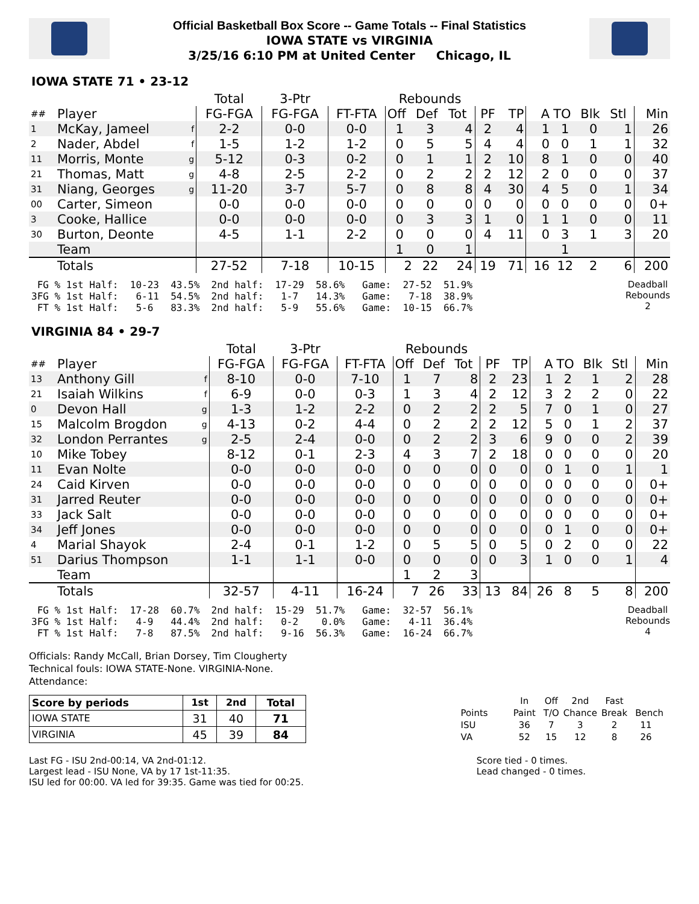Official Basketball Box Score -- Game Totals -- Final Statistics
IOWA STATE vs VIRGINIA
3/25/16 6:10 PM at United Center Chicago, IL
IOWA STATE 71 • 23-12
| | | | Total | 3-Ptr | | Rebounds | | | | | | | | | |
| ## | Player | | FG-FGA | FG-FGA | FT-FTA | Off | Def | Tot | PF | TP | A | TO | Blk | Stl | Min |
| 1 | McKay, Jameel | f | 2-2 | 0-0 | 0-0 | 1 | 3 | 4 | 2 | 4 | 1 | 1 | 0 | 1 | 26 |
| 2 | Nader, Abdel | f | 1-5 | 1-2 | 1-2 | 0 | 5 | 5 | 4 | 4 | 0 | 0 | 1 | 1 | 32 |
| 11 | Morris, Monte | g | 5-12 | 0-3 | 0-2 | 0 | 1 | 1 | 2 | 10 | 8 | 1 | 0 | 0 | 40 |
| 21 | Thomas, Matt | g | 4-8 | 2-5 | 2-2 | 0 | 2 | 2 | 2 | 12 | 2 | 0 | 0 | 0 | 37 |
| 31 | Niang, Georges | g | 11-20 | 3-7 | 5-7 | 0 | 8 | 8 | 4 | 30 | 4 | 5 | 0 | 1 | 34 |
| 00 | Carter, Simeon | | 0-0 | 0-0 | 0-0 | 0 | 0 | 0 | 0 | 0 | 0 | 0 | 0 | 0 | 0+ |
| 3 | Cooke, Hallice | | 0-0 | 0-0 | 0-0 | 0 | 3 | 3 | 1 | 0 | 1 | 1 | 0 | 0 | 11 |
| 30 | Burton, Deonte | | 4-5 | 1-1 | 2-2 | 0 | 0 | 0 | 4 | 11 | 0 | 3 | 1 | 3 | 20 |
| | Team | | | | | 1 | 0 | 1 | | | | 1 | | | |
| | Totals | | 27-52 | 7-18 | 10-15 | 2 | 22 | 24 | 19 | 71 | 16 | 12 | 2 | 6 | 200 |
 FG % 1st Half:  10-23  43.5%  2nd half:  17-29  58.6%   Game:  27-52  51.9%
3FG % 1st Half:   6-11  54.5%  2nd half:   1-7   14.3%   Game:   7-18  38.9%
 FT % 1st Half:   5-6   83.3%  2nd half:   5-9   55.6%   Game:  10-15  66.7%
Deadball
Rebounds
2
VIRGINIA 84 • 29-7
| | | | Total | 3-Ptr | | Rebounds | | | | | | | | | |
| ## | Player | | FG-FGA | FG-FGA | FT-FTA | Off | Def | Tot | PF | TP | A | TO | Blk | Stl | Min |
| 13 | Anthony Gill | f | 8-10 | 0-0 | 7-10 | 1 | 7 | 8 | 2 | 23 | 1 | 2 | 1 | 2 | 28 |
| 21 | Isaiah Wilkins | f | 6-9 | 0-0 | 0-3 | 1 | 3 | 4 | 2 | 12 | 3 | 2 | 2 | 0 | 22 |
| 0 | Devon Hall | g | 1-3 | 1-2 | 2-2 | 0 | 2 | 2 | 2 | 5 | 7 | 0 | 1 | 0 | 27 |
| 15 | Malcolm Brogdon | g | 4-13 | 0-2 | 4-4 | 0 | 2 | 2 | 2 | 12 | 5 | 0 | 1 | 2 | 37 |
| 32 | London Perrantes | g | 2-5 | 2-4 | 0-0 | 0 | 2 | 2 | 3 | 6 | 9 | 0 | 0 | 2 | 39 |
| 10 | Mike Tobey | | 8-12 | 0-1 | 2-3 | 4 | 3 | 7 | 2 | 18 | 0 | 0 | 0 | 0 | 20 |
| 11 | Evan Nolte | | 0-0 | 0-0 | 0-0 | 0 | 0 | 0 | 0 | 0 | 0 | 1 | 0 | 1 | 1 |
| 24 | Caid Kirven | | 0-0 | 0-0 | 0-0 | 0 | 0 | 0 | 0 | 0 | 0 | 0 | 0 | 0 | 0+ |
| 31 | Jarred Reuter | | 0-0 | 0-0 | 0-0 | 0 | 0 | 0 | 0 | 0 | 0 | 0 | 0 | 0 | 0+ |
| 33 | Jack Salt | | 0-0 | 0-0 | 0-0 | 0 | 0 | 0 | 0 | 0 | 0 | 0 | 0 | 0 | 0+ |
| 34 | Jeff Jones | | 0-0 | 0-0 | 0-0 | 0 | 0 | 0 | 0 | 0 | 0 | 1 | 0 | 0 | 0+ |
| 4 | Marial Shayok | | 2-4 | 0-1 | 1-2 | 0 | 5 | 5 | 0 | 5 | 0 | 2 | 0 | 0 | 22 |
| 51 | Darius Thompson | | 1-1 | 1-1 | 0-0 | 0 | 0 | 0 | 0 | 3 | 1 | 0 | 0 | 1 | 4 |
| | Team | | | | | 1 | 2 | 3 | | | | | | | |
| | Totals | | 32-57 | 4-11 | 16-24 | 7 | 26 | 33 | 13 | 84 | 26 | 8 | 5 | 8 | 200 |
 FG % 1st Half:  17-28  60.7%  2nd half:  15-29  51.7%   Game:  32-57  56.1%
3FG % 1st Half:   4-9   44.4%  2nd half:   0-2    0.0%   Game:   4-11  36.4%
 FT % 1st Half:   7-8   87.5%  2nd half:   9-16  56.3%   Game:  16-24  66.7%
Deadball
Rebounds
4
Officials: Randy McCall, Brian Dorsey, Tim Clougherty
Technical fouls: IOWA STATE-None. VIRGINIA-None.
Attendance:
| Score by periods | 1st | 2nd | Total |
| IOWA STATE | 31 | 40 | 71 |
| VIRGINIA | 45 | 39 | 84 |
| | In | Off | 2nd | Fast | |
| Points | Paint | T/O | Chance | Break | Bench |
| ISU | 36 | 7 | 3 | 2 | 11 |
| VA | 52 | 15 | 12 | 8 | 26 |
Last FG - ISU 2nd-00:14, VA 2nd-01:12.
Largest lead - ISU None, VA by 17 1st-11:35.
ISU led for 00:00. VA led for 39:35. Game was tied for 00:25.
Score tied - 0 times.
Lead changed - 0 times.